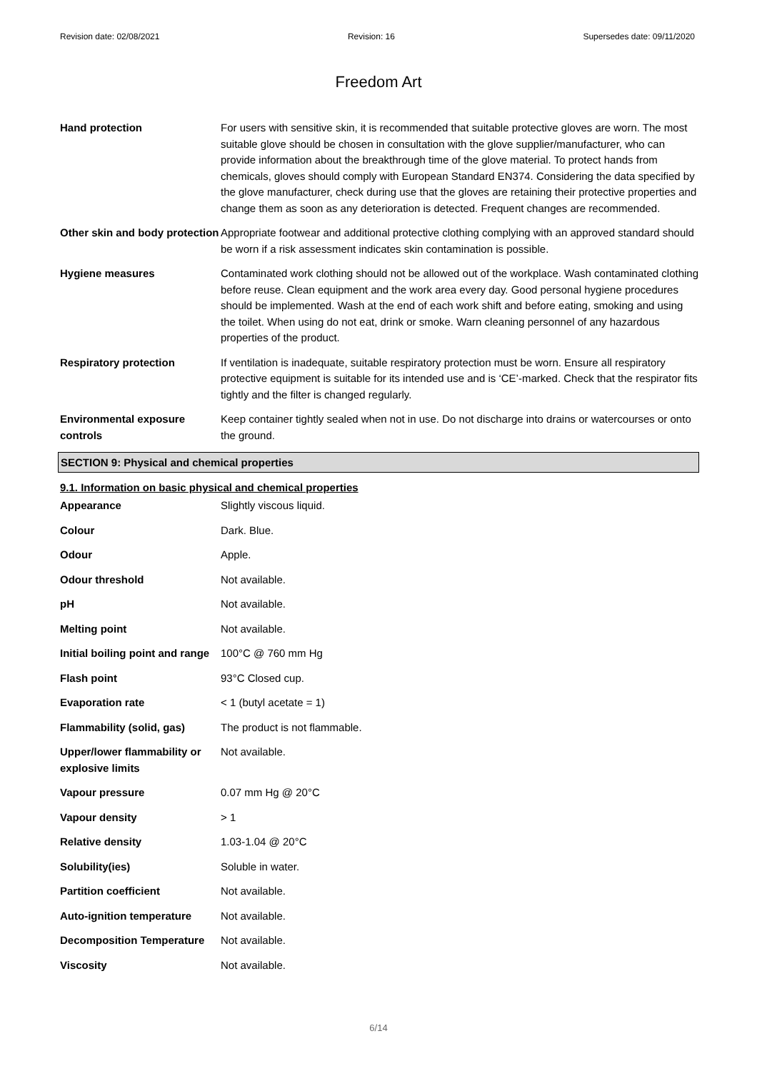Revision date: 02/08/2021 Revision: 16 Supersedes date: 09/11/2020
Freedom Art
| Hand protection | For users with sensitive skin, it is recommended that suitable protective gloves are worn. The most suitable glove should be chosen in consultation with the glove supplier/manufacturer, who can provide information about the breakthrough time of the glove material. To protect hands from chemicals, gloves should comply with European Standard EN374. Considering the data specified by the glove manufacturer, check during use that the gloves are retaining their protective properties and change them as soon as any deterioration is detected. Frequent changes are recommended. |
| Other skin and body protection | Appropriate footwear and additional protective clothing complying with an approved standard should be worn if a risk assessment indicates skin contamination is possible. |
| Hygiene measures | Contaminated work clothing should not be allowed out of the workplace. Wash contaminated clothing before reuse. Clean equipment and the work area every day. Good personal hygiene procedures should be implemented. Wash at the end of each work shift and before eating, smoking and using the toilet. When using do not eat, drink or smoke. Warn cleaning personnel of any hazardous properties of the product. |
| Respiratory protection | If ventilation is inadequate, suitable respiratory protection must be worn. Ensure all respiratory protective equipment is suitable for its intended use and is ‘CE’-marked. Check that the respirator fits tightly and the filter is changed regularly. |
| Environmental exposure controls | Keep container tightly sealed when not in use. Do not discharge into drains or watercourses or onto the ground. |
SECTION 9: Physical and chemical properties
9.1. Information on basic physical and chemical properties
| Appearance | Slightly viscous liquid. |
| Colour | Dark. Blue. |
| Odour | Apple. |
| Odour threshold | Not available. |
| pH | Not available. |
| Melting point | Not available. |
| Initial boiling point and range | 100°C @ 760 mm Hg |
| Flash point | 93°C Closed cup. |
| Evaporation rate | < 1 (butyl acetate = 1) |
| Flammability (solid, gas) | The product is not flammable. |
| Upper/lower flammability or explosive limits | Not available. |
| Vapour pressure | 0.07 mm Hg @ 20°C |
| Vapour density | > 1 |
| Relative density | 1.03-1.04 @ 20°C |
| Solubility(ies) | Soluble in water. |
| Partition coefficient | Not available. |
| Auto-ignition temperature | Not available. |
| Decomposition Temperature | Not available. |
| Viscosity | Not available. |
6/14